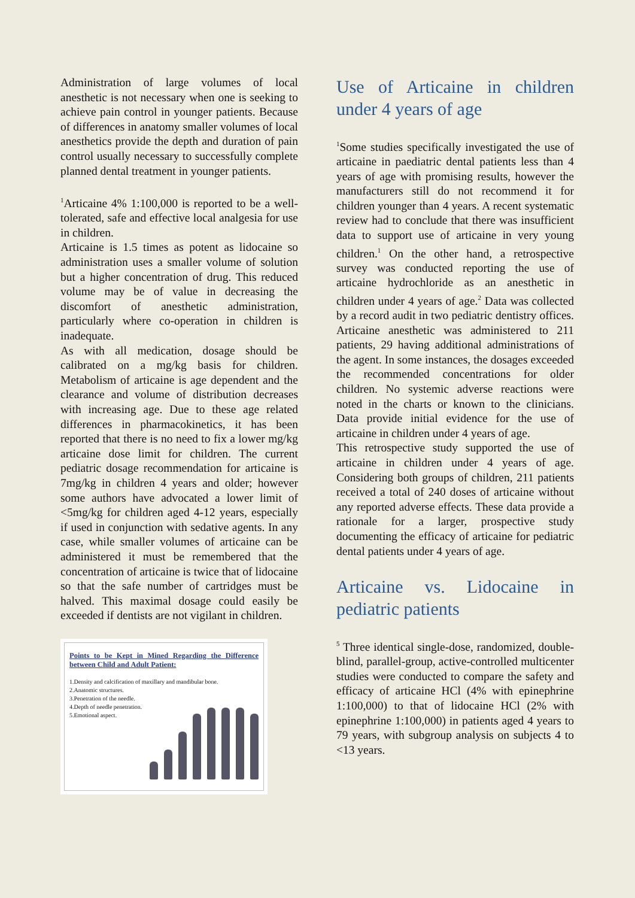Administration of large volumes of local anesthetic is not necessary when one is seeking to achieve pain control in younger patients. Because of differences in anatomy smaller volumes of local anesthetics provide the depth and duration of pain control usually necessary to successfully complete planned dental treatment in younger patients.
<sup>1</sup> Articaine 4% 1:100,000 is reported to be a well-tolerated, safe and effective local analgesia for use in children.
Articaine is 1.5 times as potent as lidocaine so administration uses a smaller volume of solution but a higher concentration of drug. This reduced volume may be of value in decreasing the discomfort of anesthetic administration, particularly where co-operation in children is inadequate.
As with all medication, dosage should be calibrated on a mg/kg basis for children. Metabolism of articaine is age dependent and the clearance and volume of distribution decreases with increasing age. Due to these age related differences in pharmacokinetics, it has been reported that there is no need to fix a lower mg/kg articaine dose limit for children. The current pediatric dosage recommendation for articaine is 7mg/kg in children 4 years and older; however some authors have advocated a lower limit of <5mg/kg for children aged 4-12 years, especially if used in conjunction with sedative agents. In any case, while smaller volumes of articaine can be administered it must be remembered that the concentration of articaine is twice that of lidocaine so that the safe number of cartridges must be halved. This maximal dosage could easily be exceeded if dentists are not vigilant in children.
Points to be Kept in Mined Regarding the Difference between Child and Adult Patient:
1.Density and calcification of maxillary and mandibular bone.
2.Anatomic structures.
3.Penetration of the needle.
4.Depth of needle penetration.
5.Emotional aspect.
Use of Articaine in children under 4 years of age
<sup>1</sup> Some studies specifically investigated the use of articaine in paediatric dental patients less than 4 years of age with promising results, however the manufacturers still do not recommend it for children younger than 4 years. A recent systematic review had to conclude that there was insufficient data to support use of articaine in very young children.<sup>1</sup> On the other hand, a retrospective survey was conducted reporting the use of articaine hydrochloride as an anesthetic in children under 4 years of age.<sup>2</sup> Data was collected by a record audit in two pediatric dentistry offices. Articaine anesthetic was administered to 211 patients, 29 having additional administrations of the agent. In some instances, the dosages exceeded the recommended concentrations for older children. No systemic adverse reactions were noted in the charts or known to the clinicians. Data provide initial evidence for the use of articaine in children under 4 years of age.
This retrospective study supported the use of articaine in children under 4 years of age. Considering both groups of children, 211 patients received a total of 240 doses of articaine without any reported adverse effects. These data provide a rationale for a larger, prospective study documenting the efficacy of articaine for pediatric dental patients under 4 years of age.
Articaine vs. Lidocaine in pediatric patients
<sup>5</sup> Three identical single-dose, randomized, double-blind, parallel-group, active-controlled multicenter studies were conducted to compare the safety and efficacy of articaine HCl (4% with epinephrine 1:100,000) to that of lidocaine HCl (2% with epinephrine 1:100,000) in patients aged 4 years to 79 years, with subgroup analysis on subjects 4 to <13 years.